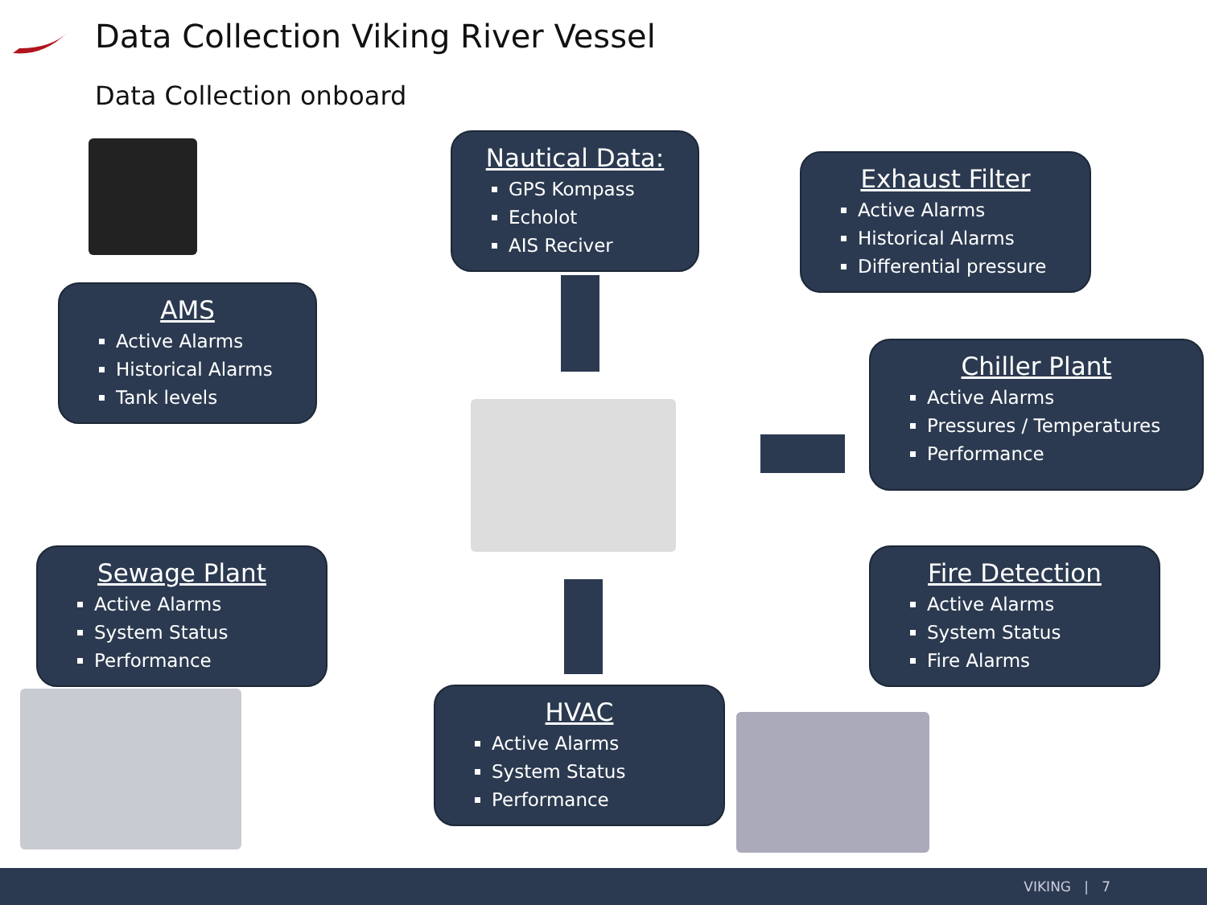Data Collection Viking River Vessel
Data Collection onboard
Nautical Data:
GPS Kompass
Echolot
AIS Reciver
Exhaust Filter
Active Alarms
Historical Alarms
Differential pressure
AMS
Active Alarms
Historical Alarms
Tank levels
Chiller Plant
Active Alarms
Pressures / Temperatures
Performance
Sewage Plant
Active Alarms
System Status
Performance
Fire Detection
Active Alarms
System Status
Fire Alarms
HVAC
Active Alarms
System Status
Performance
VIKING | 7